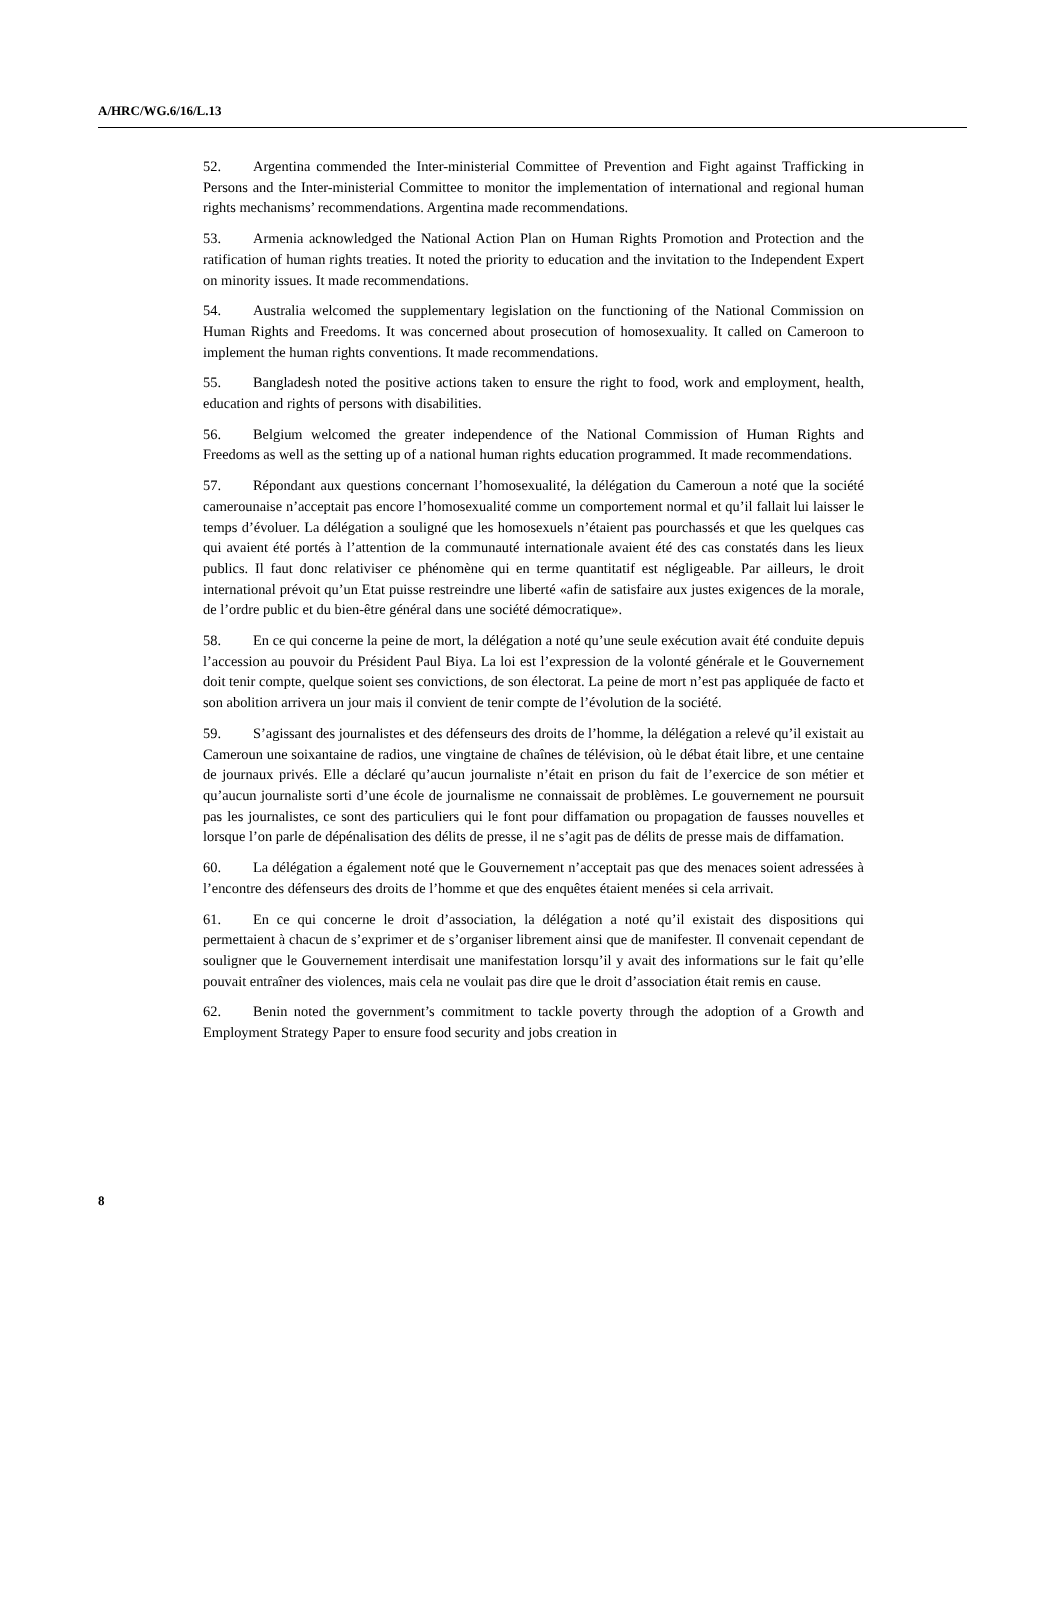A/HRC/WG.6/16/L.13
52. Argentina commended the Inter-ministerial Committee of Prevention and Fight against Trafficking in Persons and the Inter-ministerial Committee to monitor the implementation of international and regional human rights mechanisms’ recommendations. Argentina made recommendations.
53. Armenia acknowledged the National Action Plan on Human Rights Promotion and Protection and the ratification of human rights treaties. It noted the priority to education and the invitation to the Independent Expert on minority issues. It made recommendations.
54. Australia welcomed the supplementary legislation on the functioning of the National Commission on Human Rights and Freedoms. It was concerned about prosecution of homosexuality. It called on Cameroon to implement the human rights conventions. It made recommendations.
55. Bangladesh noted the positive actions taken to ensure the right to food, work and employment, health, education and rights of persons with disabilities.
56. Belgium welcomed the greater independence of the National Commission of Human Rights and Freedoms as well as the setting up of a national human rights education programmed. It made recommendations.
57. Répondant aux questions concernant l’homosexualité, la délégation du Cameroun a noté que la société camerounaise n’acceptait pas encore l’homosexualité comme un comportement normal et qu’il fallait lui laisser le temps d’évoluer. La délégation a souligné que les homosexuels n’étaient pas pourchassés et que les quelques cas qui avaient été portés à l’attention de la communauté internationale avaient été des cas constatés dans les lieux publics. Il faut donc relativiser ce phénomène qui en terme quantitatif est négligeable. Par ailleurs, le droit international prévoit qu’un Etat puisse restreindre une liberté «afin de satisfaire aux justes exigences de la morale, de l’ordre public et du bien-être général dans une société démocratique».
58. En ce qui concerne la peine de mort, la délégation a noté qu’une seule exécution avait été conduite depuis l’accession au pouvoir du Président Paul Biya. La loi est l’expression de la volonté générale et le Gouvernement doit tenir compte, quelque soient ses convictions, de son électorat. La peine de mort n’est pas appliquée de facto et son abolition arrivera un jour mais il convient de tenir compte de l’évolution de la société.
59. S’agissant des journalistes et des défenseurs des droits de l’homme, la délégation a relevé qu’il existait au Cameroun une soixantaine de radios, une vingtaine de chaînes de télévision, où le débat était libre, et une centaine de journaux privés. Elle a déclaré qu’aucun journaliste n’était en prison du fait de l’exercice de son métier et qu’aucun journaliste sorti d’une école de journalisme ne connaissait de problèmes. Le gouvernement ne poursuit pas les journalistes, ce sont des particuliers qui le font pour diffamation ou propagation de fausses nouvelles et lorsque l’on parle de dépénalisation des délits de presse, il ne s’agit pas de délits de presse mais de diffamation.
60. La délégation a également noté que le Gouvernement n’acceptait pas que des menaces soient adressées à l’encontre des défenseurs des droits de l’homme et que des enquêtes étaient menées si cela arrivait.
61. En ce qui concerne le droit d’association, la délégation a noté qu’il existait des dispositions qui permettaient à chacun de s’exprimer et de s’organiser librement ainsi que de manifester. Il convenait cependant de souligner que le Gouvernement interdisait une manifestation lorsqu’il y avait des informations sur le fait qu’elle pouvait entraîner des violences, mais cela ne voulait pas dire que le droit d’association était remis en cause.
62. Benin noted the government’s commitment to tackle poverty through the adoption of a Growth and Employment Strategy Paper to ensure food security and jobs creation in
8